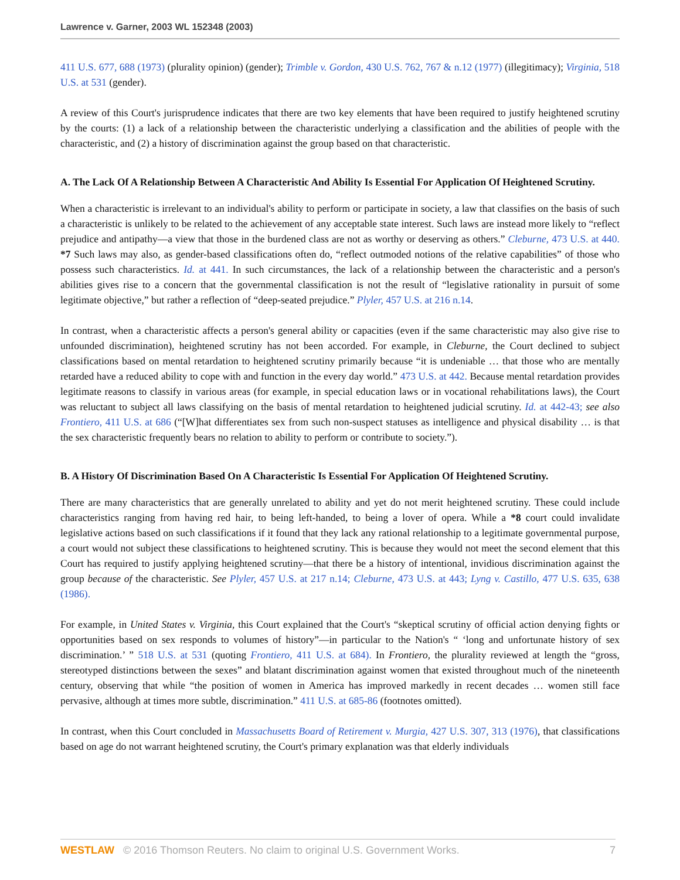Lawrence v. Garner, 2003 WL 152348 (2003)
411 U.S. 677, 688 (1973) (plurality opinion) (gender); Trimble v. Gordon, 430 U.S. 762, 767 & n.12 (1977) (illegitimacy); Virginia, 518 U.S. at 531 (gender).
A review of this Court's jurisprudence indicates that there are two key elements that have been required to justify heightened scrutiny by the courts: (1) a lack of a relationship between the characteristic underlying a classification and the abilities of people with the characteristic, and (2) a history of discrimination against the group based on that characteristic.
A. The Lack Of A Relationship Between A Characteristic And Ability Is Essential For Application Of Heightened Scrutiny.
When a characteristic is irrelevant to an individual's ability to perform or participate in society, a law that classifies on the basis of such a characteristic is unlikely to be related to the achievement of any acceptable state interest. Such laws are instead more likely to “reflect prejudice and antipathy—a view that those in the burdened class are not as worthy or deserving as others.” Cleburne, 473 U.S. at 440. *7 Such laws may also, as gender-based classifications often do, “reflect outmoded notions of the relative capabilities” of those who possess such characteristics. Id. at 441. In such circumstances, the lack of a relationship between the characteristic and a person's abilities gives rise to a concern that the governmental classification is not the result of “legislative rationality in pursuit of some legitimate objective,” but rather a reflection of “deep-seated prejudice.” Plyler, 457 U.S. at 216 n.14.
In contrast, when a characteristic affects a person's general ability or capacities (even if the same characteristic may also give rise to unfounded discrimination), heightened scrutiny has not been accorded. For example, in Cleburne, the Court declined to subject classifications based on mental retardation to heightened scrutiny primarily because “it is undeniable … that those who are mentally retarded have a reduced ability to cope with and function in the every day world.” 473 U.S. at 442. Because mental retardation provides legitimate reasons to classify in various areas (for example, in special education laws or in vocational rehabilitations laws), the Court was reluctant to subject all laws classifying on the basis of mental retardation to heightened judicial scrutiny. Id. at 442-43; see also Frontiero, 411 U.S. at 686 (“[W]hat differentiates sex from such non-suspect statuses as intelligence and physical disability … is that the sex characteristic frequently bears no relation to ability to perform or contribute to society.”).
B. A History Of Discrimination Based On A Characteristic Is Essential For Application Of Heightened Scrutiny.
There are many characteristics that are generally unrelated to ability and yet do not merit heightened scrutiny. These could include characteristics ranging from having red hair, to being left-handed, to being a lover of opera. While a *8 court could invalidate legislative actions based on such classifications if it found that they lack any rational relationship to a legitimate governmental purpose, a court would not subject these classifications to heightened scrutiny. This is because they would not meet the second element that this Court has required to justify applying heightened scrutiny—that there be a history of intentional, invidious discrimination against the group because of the characteristic. See Plyler, 457 U.S. at 217 n.14; Cleburne, 473 U.S. at 443; Lyng v. Castillo, 477 U.S. 635, 638 (1986).
For example, in United States v. Virginia, this Court explained that the Court's “skeptical scrutiny of official action denying fights or opportunities based on sex responds to volumes of history”—in particular to the Nation's “ ‘long and unfortunate history of sex discrimination.’ ” 518 U.S. at 531 (quoting Frontiero, 411 U.S. at 684). In Frontiero, the plurality reviewed at length the “gross, stereotyped distinctions between the sexes” and blatant discrimination against women that existed throughout much of the nineteenth century, observing that while “the position of women in America has improved markedly in recent decades … women still face pervasive, although at times more subtle, discrimination.” 411 U.S. at 685-86 (footnotes omitted).
In contrast, when this Court concluded in Massachusetts Board of Retirement v. Murgia, 427 U.S. 307, 313 (1976), that classifications based on age do not warrant heightened scrutiny, the Court's primary explanation was that elderly individuals
WESTLAW © 2016 Thomson Reuters. No claim to original U.S. Government Works.
7